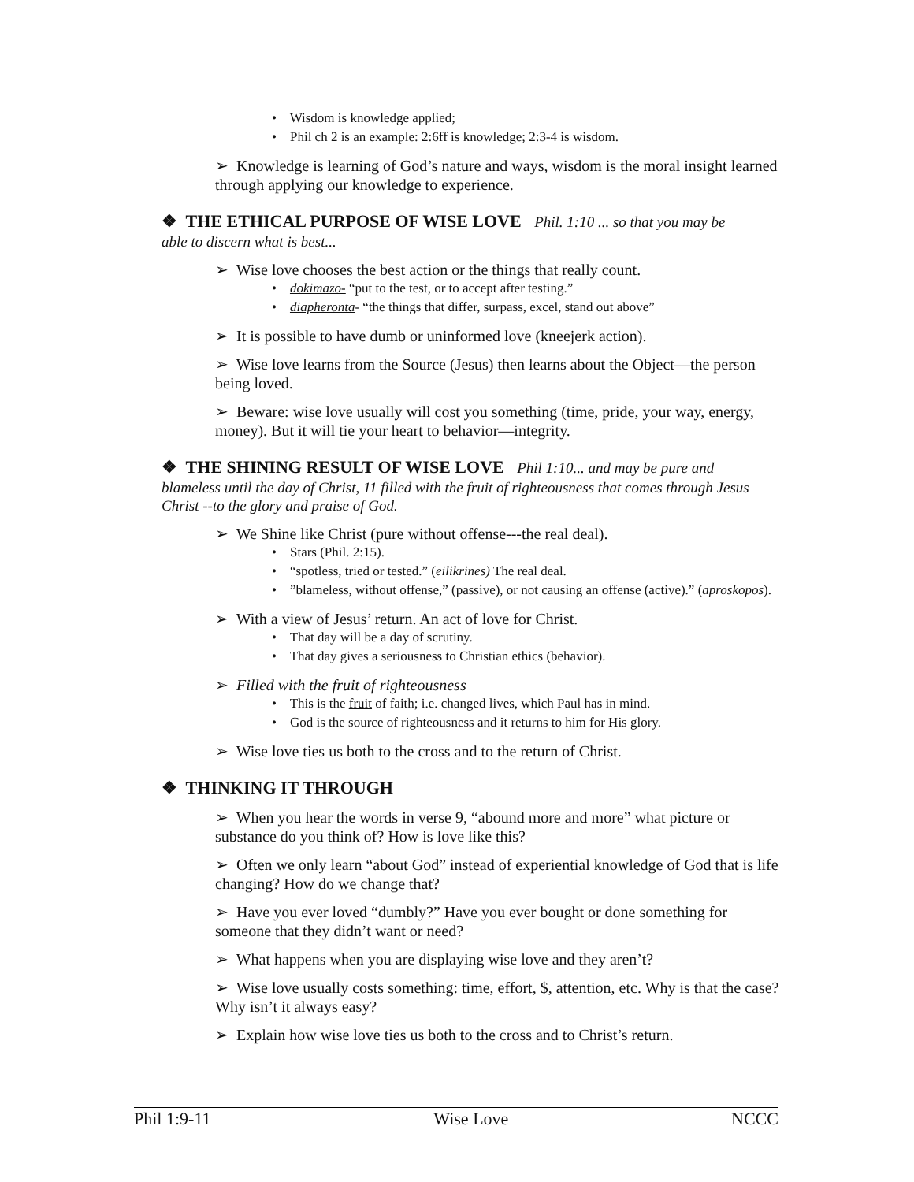• Wisdom is knowledge applied;
• Phil ch 2 is an example: 2:6ff is knowledge; 2:3-4 is wisdom.
➢ Knowledge is learning of God’s nature and ways, wisdom is the moral insight learned through applying our knowledge to experience.
❖ THE ETHICAL PURPOSE OF WISE LOVE Phil. 1:10 ... so that you may be
able to discern what is best...
➢ Wise love chooses the best action or the things that really count.
• dokimazo- “put to the test, or to accept after testing.”
• diapheronta- “the things that differ, surpass, excel, stand out above”
➢ It is possible to have dumb or uninformed love (kneejerk action).
➢ Wise love learns from the Source (Jesus) then learns about the Object—the person being loved.
➢ Beware: wise love usually will cost you something (time, pride, your way, energy, money). But it will tie your heart to behavior—integrity.
❖ THE SHINING RESULT OF WISE LOVE Phil 1:10... and may be pure and
blameless until the day of Christ, 11 filled with the fruit of righteousness that comes through Jesus Christ --to the glory and praise of God.
➢ We Shine like Christ (pure without offense---the real deal).
• Stars (Phil. 2:15).
• “spotless, tried or tested.” (eilikrines) The real deal.
• ”blameless, without offense,” (passive), or not causing an offense (active).” (aproskopos).
➢ With a view of Jesus’ return. An act of love for Christ.
• That day will be a day of scrutiny.
• That day gives a seriousness to Christian ethics (behavior).
➢ Filled with the fruit of righteousness
• This is the fruit of faith; i.e. changed lives, which Paul has in mind.
• God is the source of righteousness and it returns to him for His glory.
➢ Wise love ties us both to the cross and to the return of Christ.
❖ THINKING IT THROUGH
➢ When you hear the words in verse 9, “abound more and more” what picture or substance do you think of? How is love like this?
➢ Often we only learn “about God” instead of experiential knowledge of God that is life changing? How do we change that?
➢ Have you ever loved “dumbly?” Have you ever bought or done something for someone that they didn’t want or need?
➢ What happens when you are displaying wise love and they aren’t?
➢ Wise love usually costs something: time, effort, $, attention, etc. Why is that the case? Why isn’t it always easy?
➢ Explain how wise love ties us both to the cross and to Christ’s return.
Phil 1:9-11 Wise Love NCCC